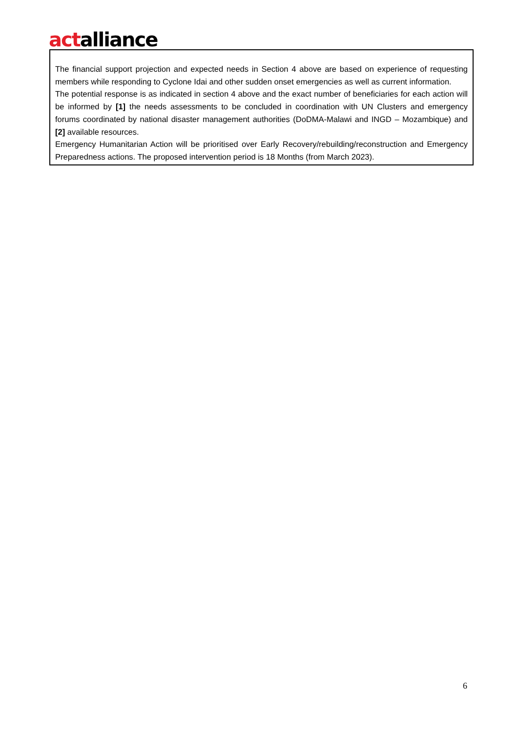actalliance
The financial support projection and expected needs in Section 4 above are based on experience of requesting members while responding to Cyclone Idai and other sudden onset emergencies as well as current information.
The potential response is as indicated in section 4 above and the exact number of beneficiaries for each action will be informed by [1] the needs assessments to be concluded in coordination with UN Clusters and emergency forums coordinated by national disaster management authorities (DoDMA-Malawi and INGD – Mozambique) and [2] available resources.
Emergency Humanitarian Action will be prioritised over Early Recovery/rebuilding/reconstruction and Emergency Preparedness actions. The proposed intervention period is 18 Months (from March 2023).
6